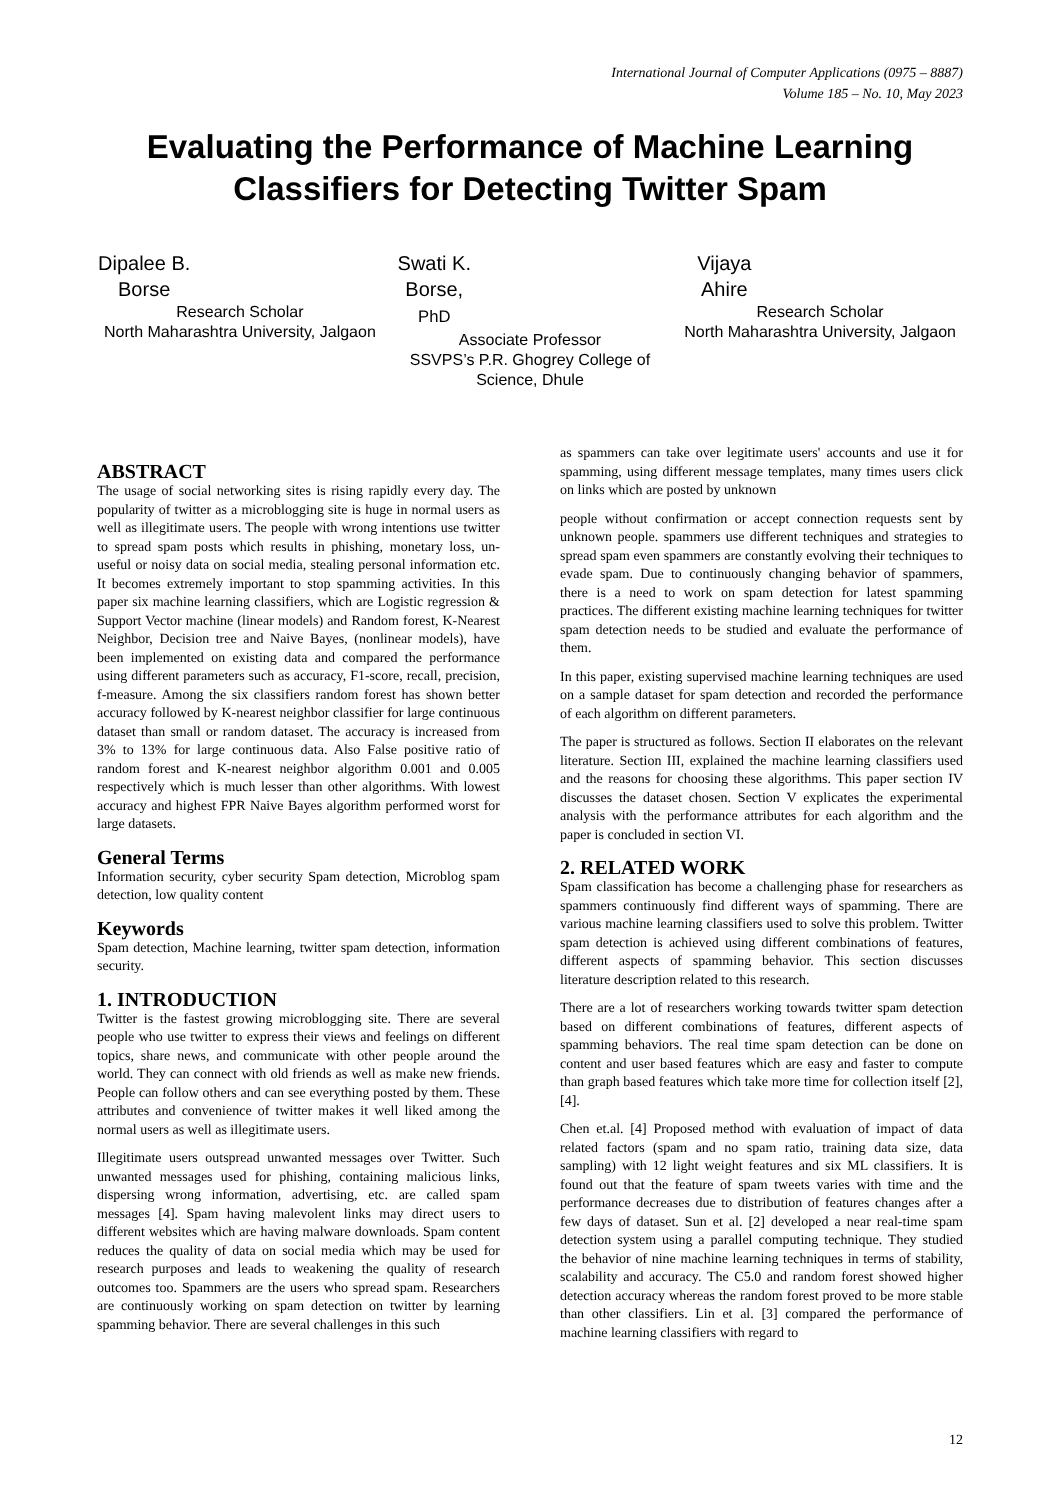International Journal of Computer Applications (0975 – 8887)
Volume 185 – No. 10, May 2023
Evaluating the Performance of Machine Learning Classifiers for Detecting Twitter Spam
Dipalee B. Borse
Research Scholar
North Maharashtra University, Jalgaon
Swati K. Borse, PhD
Associate Professor
SSVPS’s P.R. Ghogrey College of Science, Dhule
Vijaya Ahire
Research Scholar
North Maharashtra University, Jalgaon
ABSTRACT
The usage of social networking sites is rising rapidly every day. The popularity of twitter as a microblogging site is huge in normal users as well as illegitimate users. The people with wrong intentions use twitter to spread spam posts which results in phishing, monetary loss, un-useful or noisy data on social media, stealing personal information etc. It becomes extremely important to stop spamming activities. In this paper six machine learning classifiers, which are Logistic regression & Support Vector machine (linear models) and Random forest, K-Nearest Neighbor, Decision tree and Naive Bayes, (nonlinear models), have been implemented on existing data and compared the performance using different parameters such as accuracy, F1-score, recall, precision, f-measure. Among the six classifiers random forest has shown better accuracy followed by K-nearest neighbor classifier for large continuous dataset than small or random dataset. The accuracy is increased from 3% to 13% for large continuous data. Also False positive ratio of random forest and K-nearest neighbor algorithm 0.001 and 0.005 respectively which is much lesser than other algorithms. With lowest accuracy and highest FPR Naive Bayes algorithm performed worst for large datasets.
General Terms
Information security, cyber security Spam detection, Microblog spam detection, low quality content
Keywords
Spam detection, Machine learning, twitter spam detection, information security.
1. INTRODUCTION
Twitter is the fastest growing microblogging site. There are several people who use twitter to express their views and feelings on different topics, share news, and communicate with other people around the world. They can connect with old friends as well as make new friends. People can follow others and can see everything posted by them. These attributes and convenience of twitter makes it well liked among the normal users as well as illegitimate users.
Illegitimate users outspread unwanted messages over Twitter. Such unwanted messages used for phishing, containing malicious links, dispersing wrong information, advertising, etc. are called spam messages [4]. Spam having malevolent links may direct users to different websites which are having malware downloads. Spam content reduces the quality of data on social media which may be used for research purposes and leads to weakening the quality of research outcomes too. Spammers are the users who spread spam. Researchers are continuously working on spam detection on twitter by learning spamming behavior. There are several challenges in this such
as spammers can take over legitimate users' accounts and use it for spamming, using different message templates, many times users click on links which are posted by unknown
people without confirmation or accept connection requests sent by unknown people. spammers use different techniques and strategies to spread spam even spammers are constantly evolving their techniques to evade spam. Due to continuously changing behavior of spammers, there is a need to work on spam detection for latest spamming practices. The different existing machine learning techniques for twitter spam detection needs to be studied and evaluate the performance of them.
In this paper, existing supervised machine learning techniques are used on a sample dataset for spam detection and recorded the performance of each algorithm on different parameters.
The paper is structured as follows. Section II elaborates on the relevant literature. Section III, explained the machine learning classifiers used and the reasons for choosing these algorithms. This paper section IV discusses the dataset chosen. Section V explicates the experimental analysis with the performance attributes for each algorithm and the paper is concluded in section VI.
2. RELATED WORK
Spam classification has become a challenging phase for researchers as spammers continuously find different ways of spamming. There are various machine learning classifiers used to solve this problem. Twitter spam detection is achieved using different combinations of features, different aspects of spamming behavior. This section discusses literature description related to this research.
There are a lot of researchers working towards twitter spam detection based on different combinations of features, different aspects of spamming behaviors. The real time spam detection can be done on content and user based features which are easy and faster to compute than graph based features which take more time for collection itself [2], [4].
Chen et.al. [4] Proposed method with evaluation of impact of data related factors (spam and no spam ratio, training data size, data sampling) with 12 light weight features and six ML classifiers. It is found out that the feature of spam tweets varies with time and the performance decreases due to distribution of features changes after a few days of dataset. Sun et al. [2] developed a near real-time spam detection system using a parallel computing technique. They studied the behavior of nine machine learning techniques in terms of stability, scalability and accuracy. The C5.0 and random forest showed higher detection accuracy whereas the random forest proved to be more stable than other classifiers. Lin et al. [3] compared the performance of machine learning classifiers with regard to
12